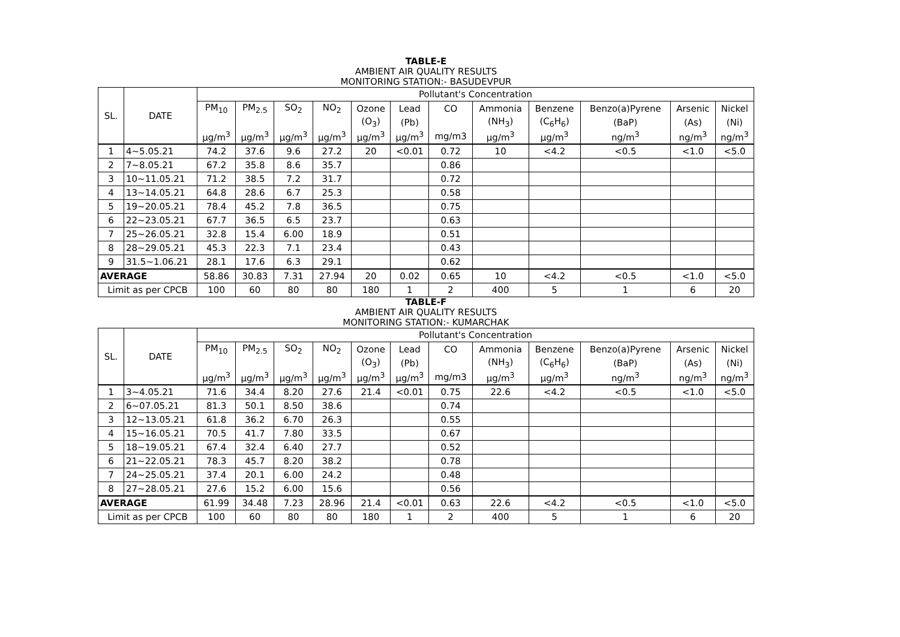TABLE-E
AMBIENT AIR QUALITY RESULTS
MONITORING STATION:- BASUDEVPUR
| SL. | DATE | Pollutant's Concentration | | | | | | | | | | | |
| | | PM<sub>10</sub> | PM<sub>2.5</sub> | SO<sub>2</sub> | NO<sub>2</sub> | Ozone | Lead | CO | Ammonia | Benzene | Benzo(a)Pyrene | Arsenic | Nickel |
| | | | | | | (O<sub>3</sub>) | (Pb) | | (NH<sub>3</sub>) | (C<sub>6</sub>H<sub>6</sub>) | (BaP) | (As) | (Ni) |
| | | µg/m<sup>3</sup> | µg/m<sup>3</sup> | µg/m<sup>3</sup> | µg/m<sup>3</sup> | µg/m<sup>3</sup> | µg/m<sup>3</sup> | mg/m3 | µg/m<sup>3</sup> | µg/m<sup>3</sup> | ng/m<sup>3</sup> | ng/m<sup>3</sup> | ng/m<sup>3</sup> |
| 1 | 4~5.05.21 | 74.2 | 37.6 | 9.6 | 27.2 | 20 | <0.01 | 0.72 | 10 | <4.2 | <0.5 | <1.0 | <5.0 |
| 2 | 7~8.05.21 | 67.2 | 35.8 | 8.6 | 35.7 | | | 0.86 | | | | | |
| 3 | 10~11.05.21 | 71.2 | 38.5 | 7.2 | 31.7 | | | 0.72 | | | | | |
| 4 | 13~14.05.21 | 64.8 | 28.6 | 6.7 | 25.3 | | | 0.58 | | | | | |
| 5 | 19~20.05.21 | 78.4 | 45.2 | 7.8 | 36.5 | | | 0.75 | | | | | |
| 6 | 22~23.05.21 | 67.7 | 36.5 | 6.5 | 23.7 | | | 0.63 | | | | | |
| 7 | 25~26.05.21 | 32.8 | 15.4 | 6.00 | 18.9 | | | 0.51 | | | | | |
| 8 | 28~29.05.21 | 45.3 | 22.3 | 7.1 | 23.4 | | | 0.43 | | | | | |
| 9 | 31.5~1.06.21 | 28.1 | 17.6 | 6.3 | 29.1 | | | 0.62 | | | | | |
| AVERAGE | | 58.86 | 30.83 | 7.31 | 27.94 | 20 | 0.02 | 0.65 | 10 | <4.2 | <0.5 | <1.0 | <5.0 |
| Limit as per CPCB | | 100 | 60 | 80 | 80 | 180 | 1 | 2 | 400 | 5 | 1 | 6 | 20 |
TABLE-F
AMBIENT AIR QUALITY RESULTS
MONITORING STATION:- KUMARCHAK
| SL. | DATE | Pollutant's Concentration | | | | | | | | | | | |
| | | PM<sub>10</sub> | PM<sub>2.5</sub> | SO<sub>2</sub> | NO<sub>2</sub> | Ozone | Lead | CO | Ammonia | Benzene | Benzo(a)Pyrene | Arsenic | Nickel |
| | | | | | | (O<sub>3</sub>) | (Pb) | | (NH<sub>3</sub>) | (C<sub>6</sub>H<sub>6</sub>) | (BaP) | (As) | (Ni) |
| | | µg/m<sup>3</sup> | µg/m<sup>3</sup> | µg/m<sup>3</sup> | µg/m<sup>3</sup> | µg/m<sup>3</sup> | µg/m<sup>3</sup> | mg/m3 | µg/m<sup>3</sup> | µg/m<sup>3</sup> | ng/m<sup>3</sup> | ng/m<sup>3</sup> | ng/m<sup>3</sup> |
| 1 | 3~4.05.21 | 71.6 | 34.4 | 8.20 | 27.6 | 21.4 | <0.01 | 0.75 | 22.6 | <4.2 | <0.5 | <1.0 | <5.0 |
| 2 | 6~07.05.21 | 81.3 | 50.1 | 8.50 | 38.6 | | | 0.74 | | | | | |
| 3 | 12~13.05.21 | 61.8 | 36.2 | 6.70 | 26.3 | | | 0.55 | | | | | |
| 4 | 15~16.05.21 | 70.5 | 41.7 | 7.80 | 33.5 | | | 0.67 | | | | | |
| 5 | 18~19.05.21 | 67.4 | 32.4 | 6.40 | 27.7 | | | 0.52 | | | | | |
| 6 | 21~22.05.21 | 78.3 | 45.7 | 8.20 | 38.2 | | | 0.78 | | | | | |
| 7 | 24~25.05.21 | 37.4 | 20.1 | 6.00 | 24.2 | | | 0.48 | | | | | |
| 8 | 27~28.05.21 | 27.6 | 15.2 | 6.00 | 15.6 | | | 0.56 | | | | | |
| AVERAGE | | 61.99 | 34.48 | 7.23 | 28.96 | 21.4 | <0.01 | 0.63 | 22.6 | <4.2 | <0.5 | <1.0 | <5.0 |
| Limit as per CPCB | | 100 | 60 | 80 | 80 | 180 | 1 | 2 | 400 | 5 | 1 | 6 | 20 |